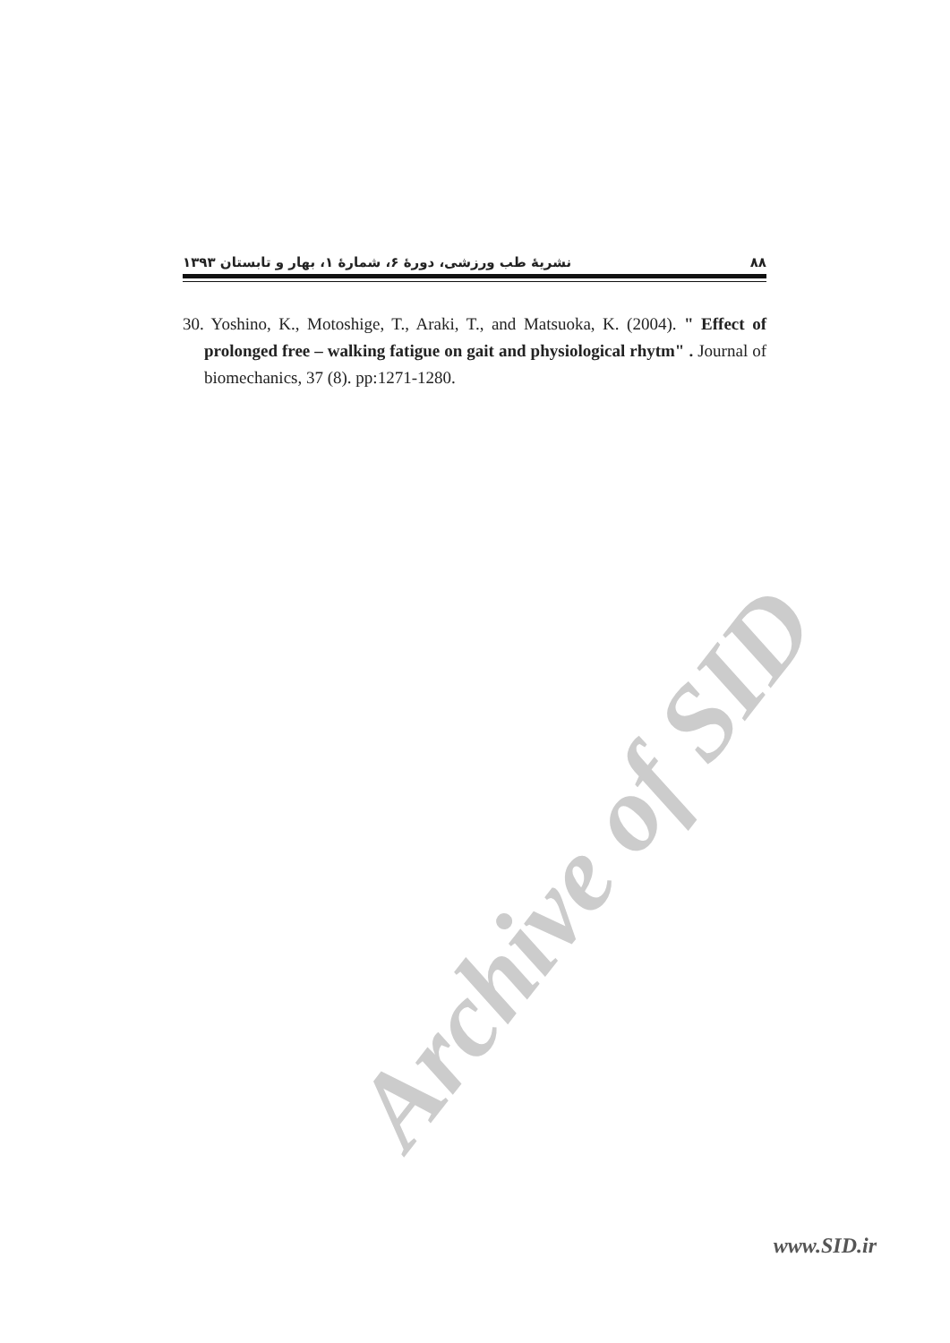نشریهٔ طب ورزشی، دورهٔ ۶، شمارهٔ ۱، بهار و تابستان ۱۳۹۳ ۸۸
30. Yoshino, K., Motoshige, T., Araki, T., and Matsuoka, K. (2004). " Effect of prolonged free – walking fatigue on gait and physiological rhytm" . Journal of biomechanics, 37 (8). pp:1271-1280.
Archive of SID
www.SID.ir